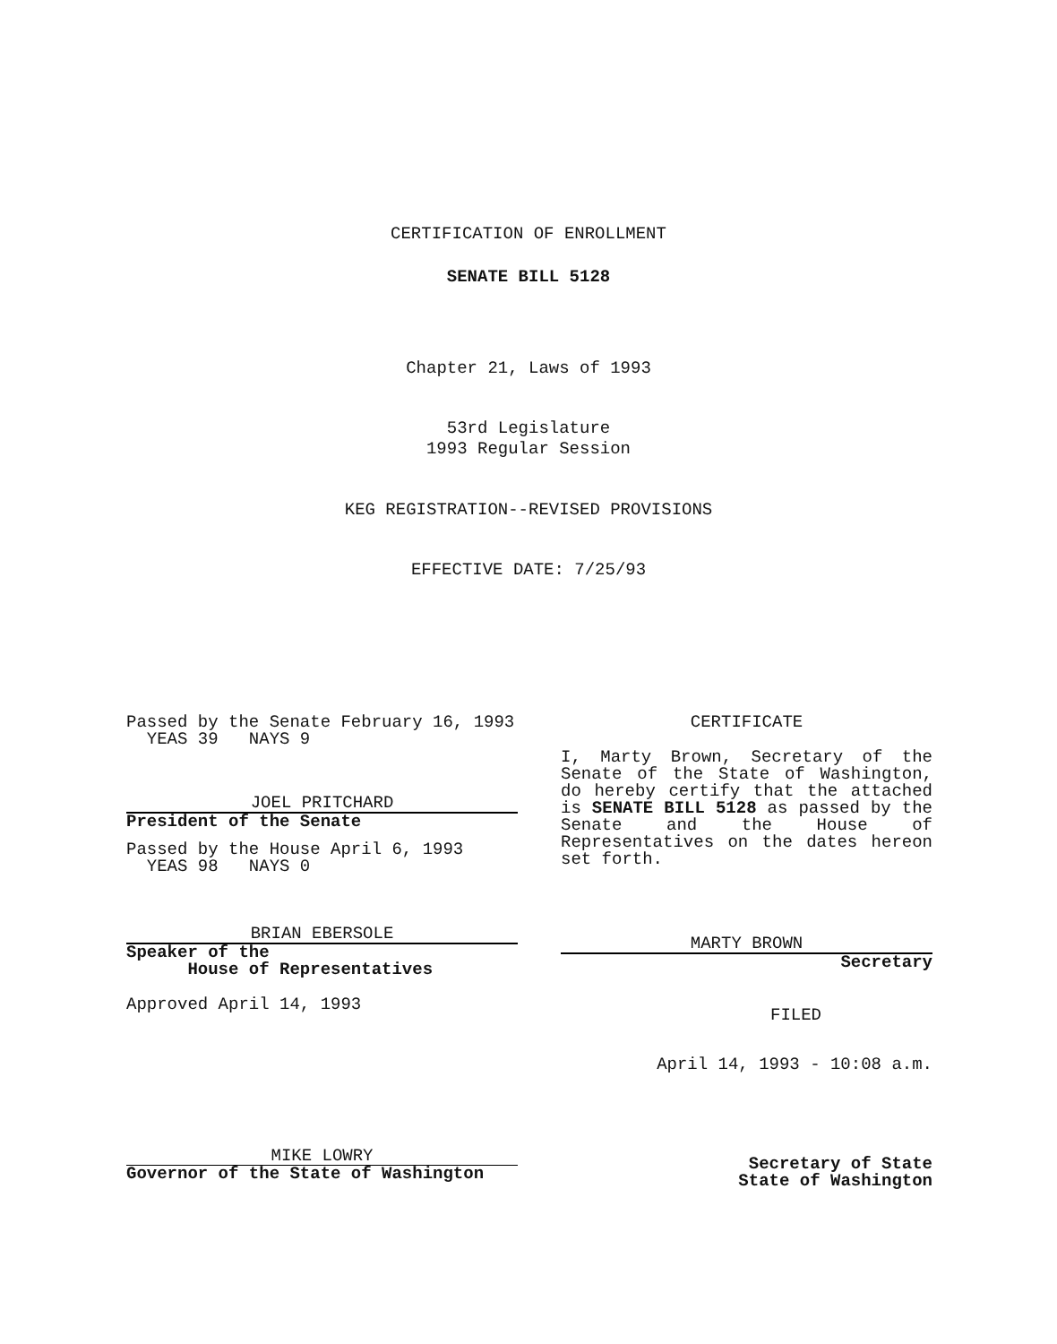CERTIFICATION OF ENROLLMENT
SENATE BILL 5128
Chapter 21, Laws of 1993
53rd Legislature
1993 Regular Session
KEG REGISTRATION--REVISED PROVISIONS
EFFECTIVE DATE: 7/25/93
Passed by the Senate February 16, 1993
YEAS 39 NAYS 9
JOEL PRITCHARD
President of the Senate
Passed by the House April 6, 1993
YEAS 98 NAYS 0
BRIAN EBERSOLE
Speaker of the
House of Representatives
Approved April 14, 1993
MIKE LOWRY
Governor of the State of Washington
CERTIFICATE
I, Marty Brown, Secretary of the Senate of the State of Washington, do hereby certify that the attached is SENATE BILL 5128 as passed by the Senate and the House of Representatives on the dates hereon set forth.
MARTY BROWN
Secretary
FILED
April 14, 1993 - 10:08 a.m.
Secretary of State
State of Washington